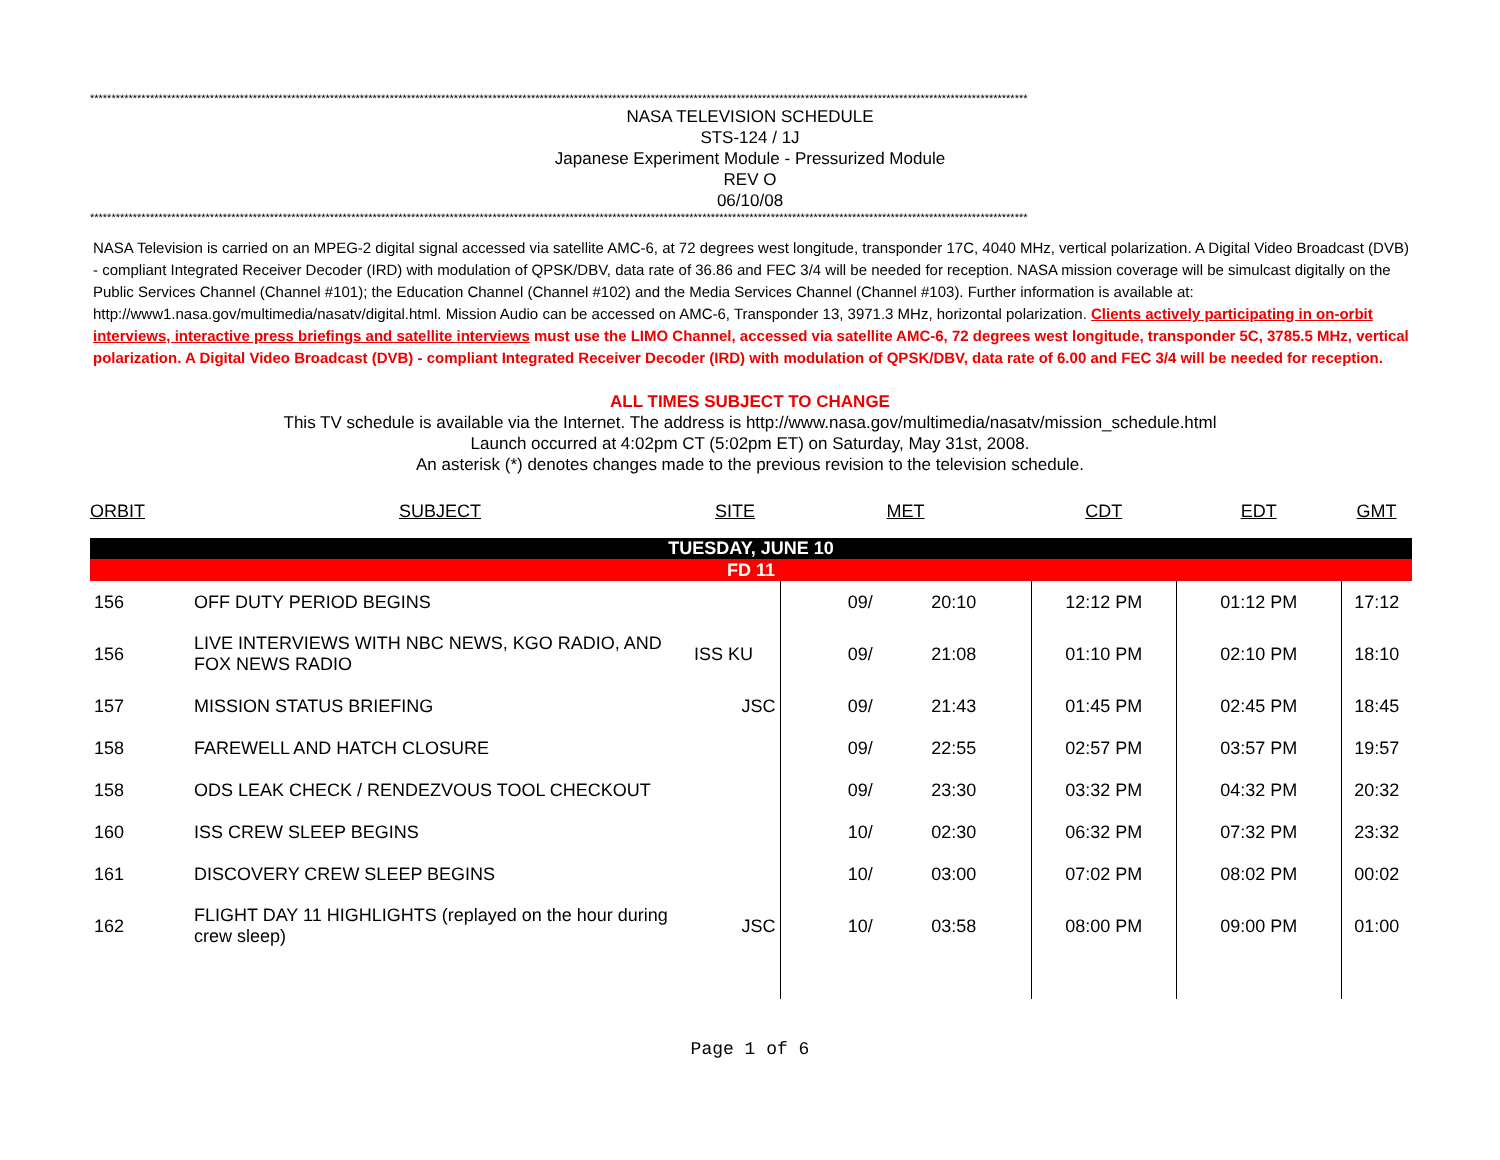***************************************************************************************************************************************************************************************************************************
NASA TELEVISION SCHEDULE
STS-124 / 1J
Japanese Experiment Module - Pressurized Module
REV O
06/10/08
***************************************************************************************************************************************************************************************************************************
NASA Television is carried on an MPEG-2 digital signal accessed via satellite AMC-6, at 72 degrees west longitude, transponder 17C, 4040 MHz, vertical polarization. A Digital Video Broadcast (DVB) - compliant Integrated Receiver Decoder (IRD) with modulation of QPSK/DBV, data rate of 36.86 and FEC 3/4 will be needed for reception. NASA mission coverage will be simulcast digitally on the Public Services Channel (Channel #101); the Education Channel (Channel #102) and the Media Services Channel (Channel #103). Further information is available at: http://www1.nasa.gov/multimedia/nasatv/digital.html. Mission Audio can be accessed on AMC-6, Transponder 13, 3971.3 MHz, horizontal polarization. Clients actively participating in on-orbit interviews, interactive press briefings and satellite interviews must use the LIMO Channel, accessed via satellite AMC-6, 72 degrees west longitude, transponder 5C, 3785.5 MHz, vertical polarization. A Digital Video Broadcast (DVB) - compliant Integrated Receiver Decoder (IRD) with modulation of QPSK/DBV, data rate of 6.00 and FEC 3/4 will be needed for reception.
ALL TIMES SUBJECT TO CHANGE
This TV schedule is available via the Internet. The address is http://www.nasa.gov/multimedia/nasatv/mission_schedule.html
Launch occurred at 4:02pm CT (5:02pm ET) on Saturday, May 31st, 2008.
An asterisk (*) denotes changes made to the previous revision to the television schedule.
| ORBIT | SUBJECT | SITE | MET | | CDT | EDT | GMT |
| --- | --- | --- | --- | --- | --- | --- | --- |
| TUESDAY, JUNE 10 | | | | | | | |
| FD 11 | | | | | | | |
| 156 | OFF DUTY PERIOD BEGINS | | 09/ | 20:10 | 12:12 PM | 01:12 PM | 17:12 |
| 156 | LIVE INTERVIEWS WITH NBC NEWS, KGO RADIO, AND FOX NEWS RADIO | ISS KU | 09/ | 21:08 | 01:10 PM | 02:10 PM | 18:10 |
| 157 | MISSION STATUS BRIEFING | JSC | 09/ | 21:43 | 01:45 PM | 02:45 PM | 18:45 |
| 158 | FAREWELL AND HATCH CLOSURE | | 09/ | 22:55 | 02:57 PM | 03:57 PM | 19:57 |
| 158 | ODS LEAK CHECK / RENDEZVOUS TOOL CHECKOUT | | 09/ | 23:30 | 03:32 PM | 04:32 PM | 20:32 |
| 160 | ISS CREW SLEEP BEGINS | | 10/ | 02:30 | 06:32 PM | 07:32 PM | 23:32 |
| 161 | DISCOVERY CREW SLEEP BEGINS | | 10/ | 03:00 | 07:02 PM | 08:02 PM | 00:02 |
| 162 | FLIGHT DAY 11 HIGHLIGHTS (replayed on the hour during crew sleep) | JSC | 10/ | 03:58 | 08:00 PM | 09:00 PM | 01:00 |
Page 1 of 6